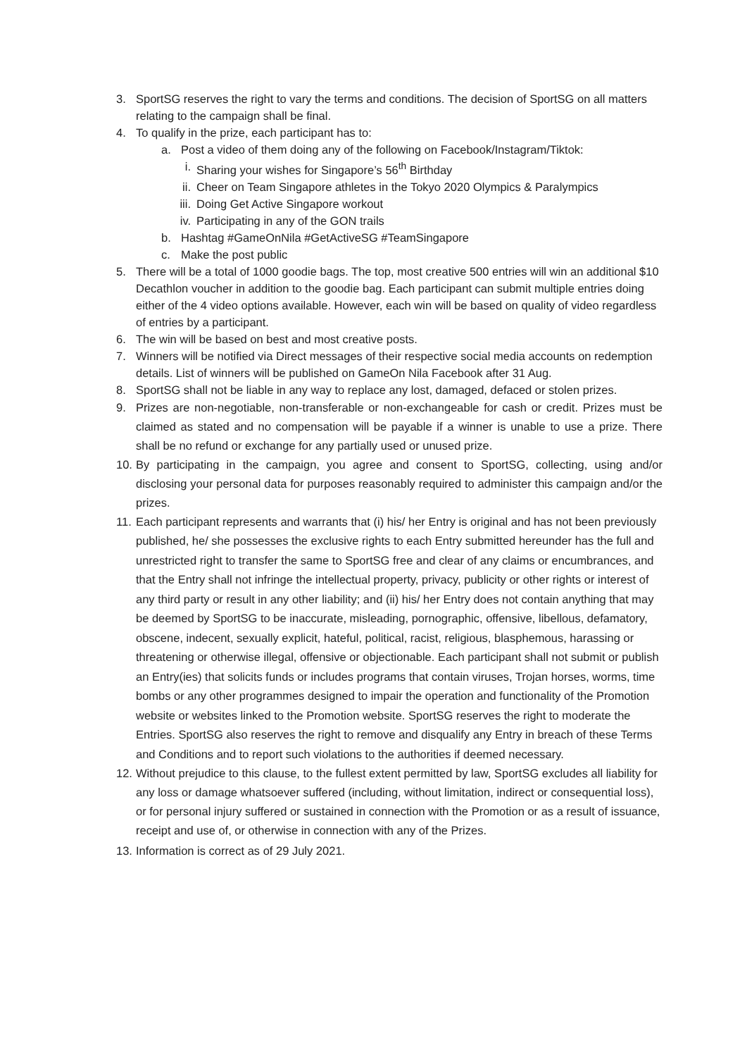3. SportSG reserves the right to vary the terms and conditions. The decision of SportSG on all matters relating to the campaign shall be final.
4. To qualify in the prize, each participant has to:
a. Post a video of them doing any of the following on Facebook/Instagram/Tiktok:
i. Sharing your wishes for Singapore’s 56<sup>th</sup> Birthday
ii. Cheer on Team Singapore athletes in the Tokyo 2020 Olympics & Paralympics
iii. Doing Get Active Singapore workout
iv. Participating in any of the GON trails
b. Hashtag #GameOnNila #GetActiveSG #TeamSingapore
c. Make the post public
5. There will be a total of 1000 goodie bags. The top, most creative 500 entries will win an additional $10 Decathlon voucher in addition to the goodie bag. Each participant can submit multiple entries doing either of the 4 video options available. However, each win will be based on quality of video regardless of entries by a participant.
6. The win will be based on best and most creative posts.
7. Winners will be notified via Direct messages of their respective social media accounts on redemption details. List of winners will be published on GameOn Nila Facebook after 31 Aug.
8. SportSG shall not be liable in any way to replace any lost, damaged, defaced or stolen prizes.
9. Prizes are non-negotiable, non-transferable or non-exchangeable for cash or credit. Prizes must be claimed as stated and no compensation will be payable if a winner is unable to use a prize. There shall be no refund or exchange for any partially used or unused prize.
10. By participating in the campaign, you agree and consent to SportSG, collecting, using and/or disclosing your personal data for purposes reasonably required to administer this campaign and/or the prizes.
11. Each participant represents and warrants that (i) his/ her Entry is original and has not been previously published, he/ she possesses the exclusive rights to each Entry submitted hereunder has the full and unrestricted right to transfer the same to SportSG free and clear of any claims or encumbrances, and that the Entry shall not infringe the intellectual property, privacy, publicity or other rights or interest of any third party or result in any other liability; and (ii) his/ her Entry does not contain anything that may be deemed by SportSG to be inaccurate, misleading, pornographic, offensive, libellous, defamatory, obscene, indecent, sexually explicit, hateful, political, racist, religious, blasphemous, harassing or threatening or otherwise illegal, offensive or objectionable. Each participant shall not submit or publish an Entry(ies) that solicits funds or includes programs that contain viruses, Trojan horses, worms, time bombs or any other programmes designed to impair the operation and functionality of the Promotion website or websites linked to the Promotion website. SportSG reserves the right to moderate the Entries. SportSG also reserves the right to remove and disqualify any Entry in breach of these Terms and Conditions and to report such violations to the authorities if deemed necessary.
12. Without prejudice to this clause, to the fullest extent permitted by law, SportSG excludes all liability for any loss or damage whatsoever suffered (including, without limitation, indirect or consequential loss), or for personal injury suffered or sustained in connection with the Promotion or as a result of issuance, receipt and use of, or otherwise in connection with any of the Prizes.
13. Information is correct as of 29 July 2021.